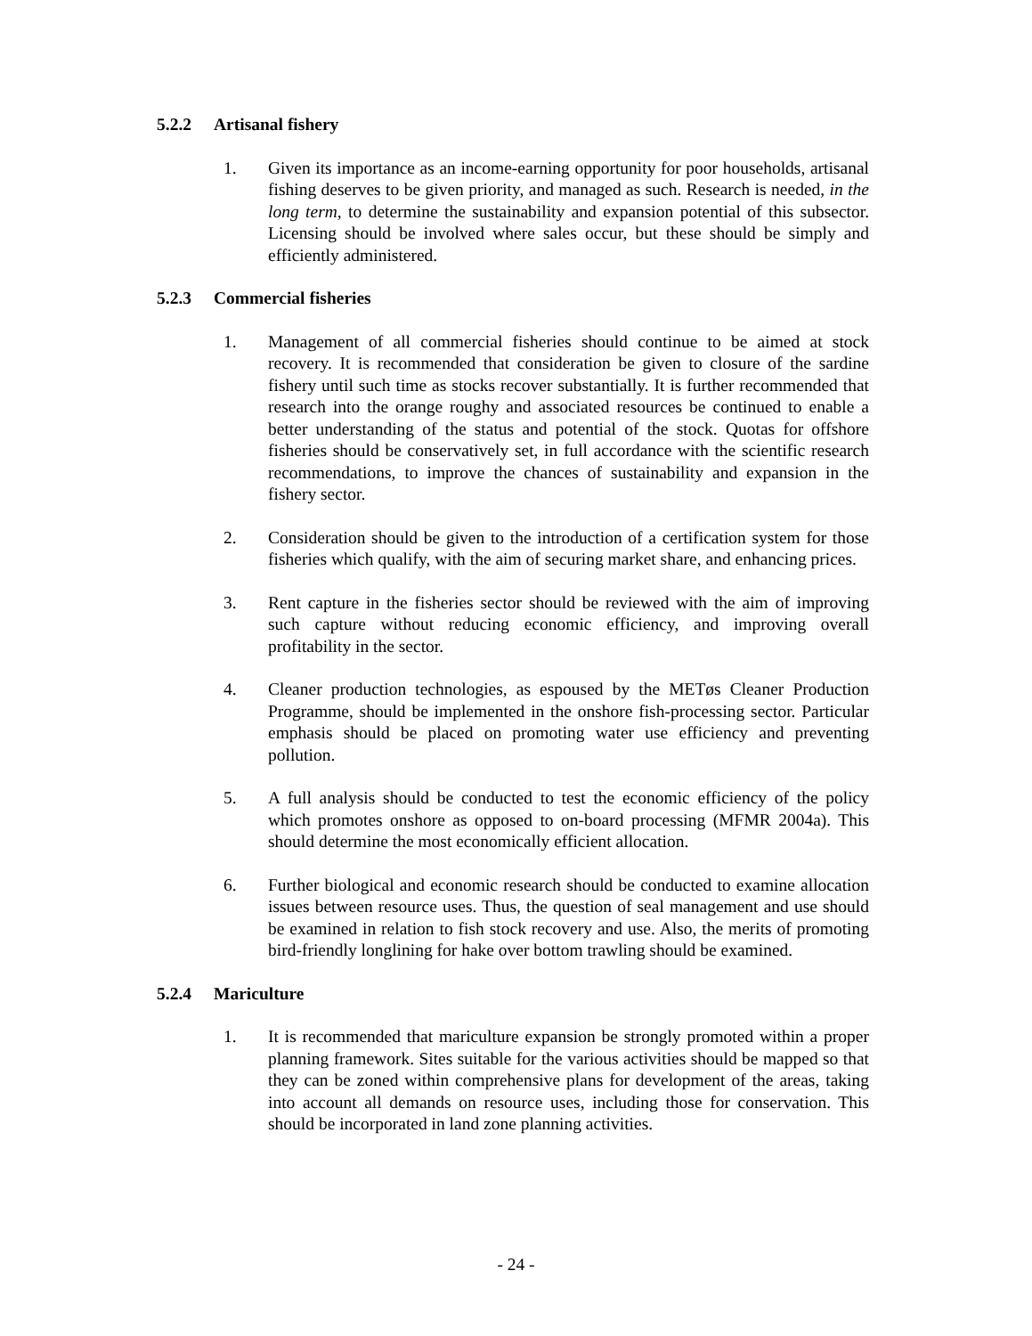5.2.2 Artisanal fishery
1. Given its importance as an income-earning opportunity for poor households, artisanal fishing deserves to be given priority, and managed as such. Research is needed, in the long term, to determine the sustainability and expansion potential of this subsector. Licensing should be involved where sales occur, but these should be simply and efficiently administered.
5.2.3 Commercial fisheries
1. Management of all commercial fisheries should continue to be aimed at stock recovery. It is recommended that consideration be given to closure of the sardine fishery until such time as stocks recover substantially. It is further recommended that research into the orange roughy and associated resources be continued to enable a better understanding of the status and potential of the stock. Quotas for offshore fisheries should be conservatively set, in full accordance with the scientific research recommendations, to improve the chances of sustainability and expansion in the fishery sector.
2. Consideration should be given to the introduction of a certification system for those fisheries which qualify, with the aim of securing market share, and enhancing prices.
3. Rent capture in the fisheries sector should be reviewed with the aim of improving such capture without reducing economic efficiency, and improving overall profitability in the sector.
4. Cleaner production technologies, as espoused by the METøs Cleaner Production Programme, should be implemented in the onshore fish-processing sector. Particular emphasis should be placed on promoting water use efficiency and preventing pollution.
5. A full analysis should be conducted to test the economic efficiency of the policy which promotes onshore as opposed to on-board processing (MFMR 2004a). This should determine the most economically efficient allocation.
6. Further biological and economic research should be conducted to examine allocation issues between resource uses. Thus, the question of seal management and use should be examined in relation to fish stock recovery and use. Also, the merits of promoting bird-friendly longlining for hake over bottom trawling should be examined.
5.2.4 Mariculture
1. It is recommended that mariculture expansion be strongly promoted within a proper planning framework. Sites suitable for the various activities should be mapped so that they can be zoned within comprehensive plans for development of the areas, taking into account all demands on resource uses, including those for conservation. This should be incorporated in land zone planning activities.
- 24 -